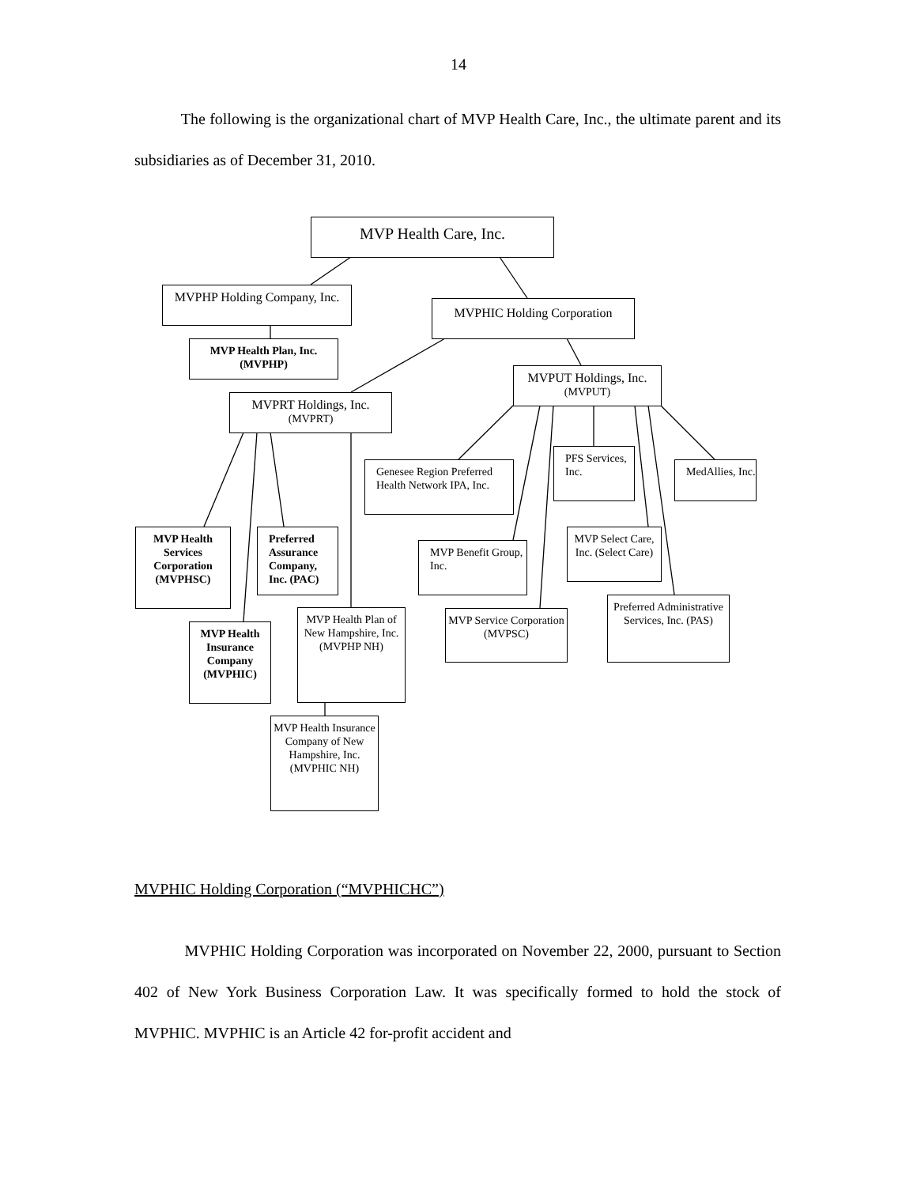14
The following is the organizational chart of MVP Health Care, Inc., the ultimate parent and its subsidiaries as of December 31, 2010.
MVP Health Care, Inc.
MVPHP Holding Company, Inc.
MVPHIC Holding Corporation
MVP Health Plan, Inc. (MVPHP)
MVPUT Holdings, Inc. (MVPUT)
MVPRT Holdings, Inc. (MVPRT)
Genesee Region Preferred Health Network IPA, Inc.
PFS Services, Inc.
MedAllies, Inc.
MVP Health Services Corporation (MVPHSC)
Preferred Assurance Company, Inc. (PAC)
MVP Benefit Group, Inc.
MVP Select Care, Inc. (Select Care)
Preferred Administrative Services, Inc. (PAS)
MVP Health Plan of New Hampshire, Inc. (MVPHP NH)
MVP Service Corporation (MVPSC)
MVP Health Insurance Company (MVPHIC)
MVP Health Insurance Company of New Hampshire, Inc. (MVPHIC NH)
MVPHIC Holding Corporation (“MVPHICHC”)
MVPHIC Holding Corporation was incorporated on November 22, 2000, pursuant to Section 402 of New York Business Corporation Law. It was specifically formed to hold the stock of MVPHIC. MVPHIC is an Article 42 for-profit accident and